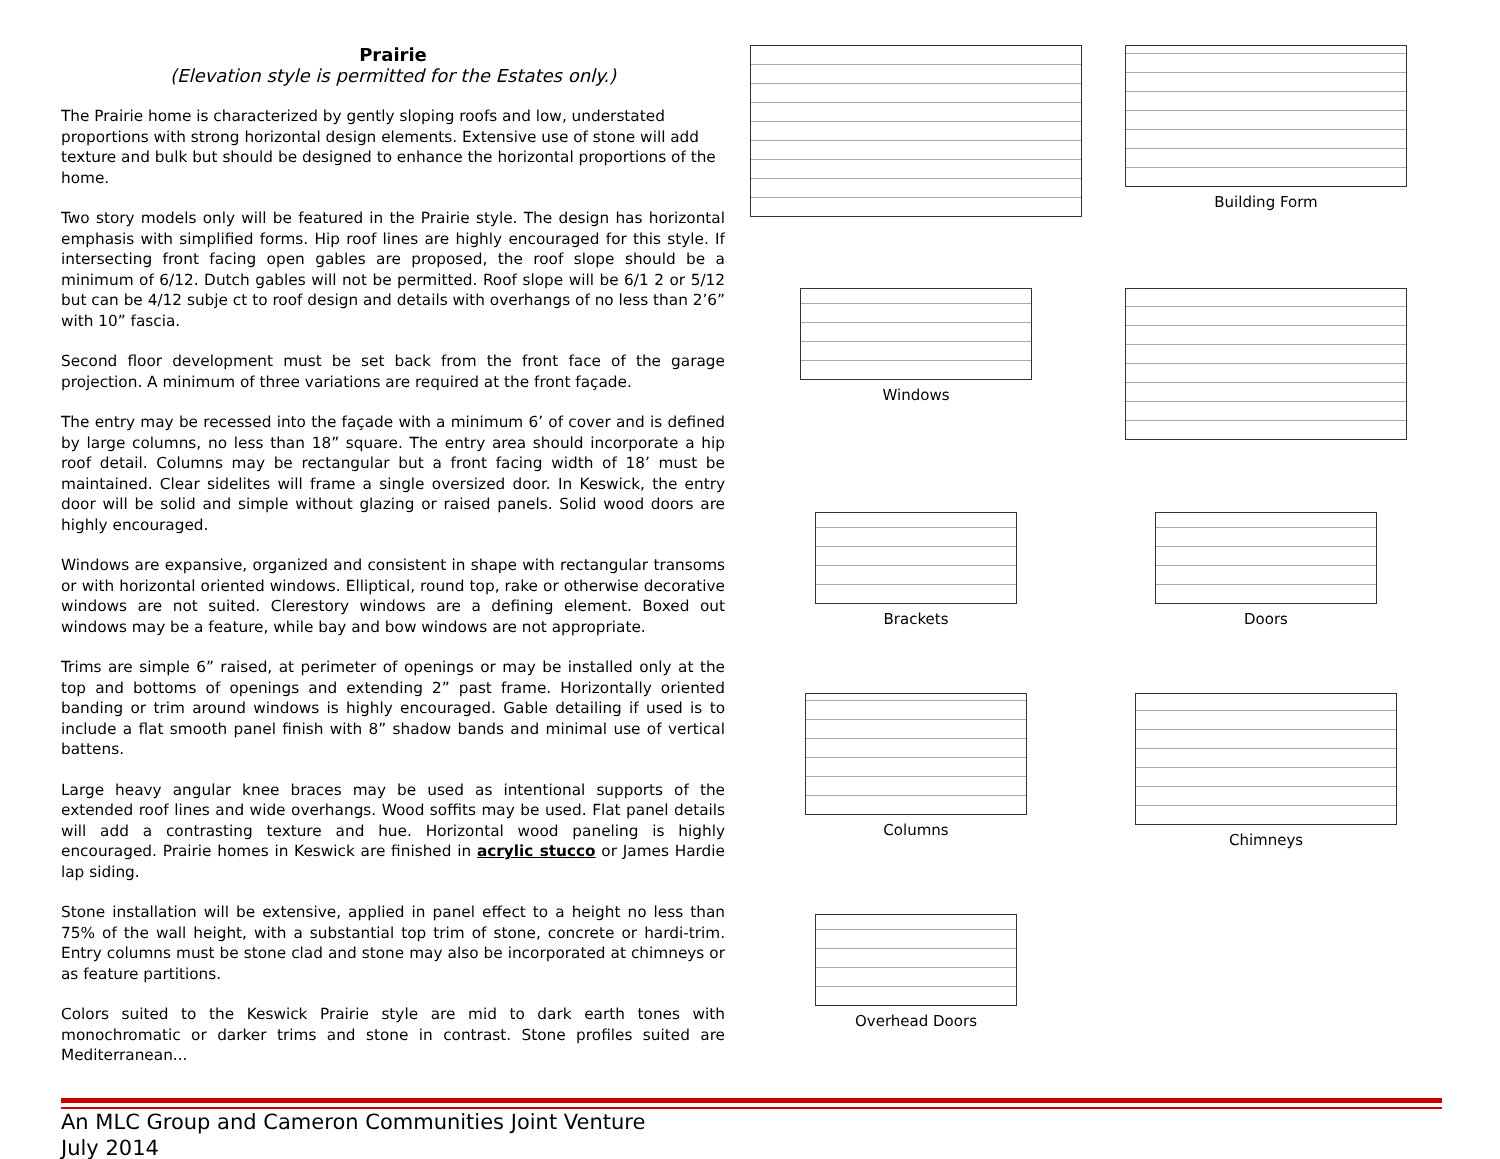Prairie
(Elevation style is permitted for the Estates only.)
The Prairie home is characterized by gently sloping roofs and low, understated proportions with strong horizontal design elements. Extensive use of stone will add texture and bulk but should be designed to enhance the horizontal proportions of the home.
Two story models only will be featured in the Prairie style. The design has horizontal emphasis with simplified forms. Hip roof lines are highly encouraged for this style. If intersecting front facing open gables are proposed, the roof slope should be a minimum of 6/12. Dutch gables will not be permitted. Roof slope will be 6/1 2 or 5/12 but can be 4/12 subje ct to roof design and details with overhangs of no less than 2’6” with 10” fascia.
Second floor development must be set back from the front face of the garage projection. A minimum of three variations are required at the front façade.
The entry may be recessed into the façade with a minimum 6’ of cover and is defined by large columns, no less than 18” square. The entry area should incorporate a hip roof detail. Columns may be rectangular but a front facing width of 18’ must be maintained. Clear sidelites will frame a single oversized door. In Keswick, the entry door will be solid and simple without glazing or raised panels. Solid wood doors are highly encouraged.
Windows are expansive, organized and consistent in shape with rectangular transoms or with horizontal oriented windows. Elliptical, round top, rake or otherwise decorative windows are not suited. Clerestory windows are a defining element. Boxed out windows may be a feature, while bay and bow windows are not appropriate.
Trims are simple 6” raised, at perimeter of openings or may be installed only at the top and bottoms of openings and extending 2” past frame. Horizontally oriented banding or trim around windows is highly encouraged. Gable detailing if used is to include a flat smooth panel finish with 8” shadow bands and minimal use of vertical battens.
Large heavy angular knee braces may be used as intentional supports of the extended roof lines and wide overhangs. Wood soffits may be used. Flat panel details will add a contrasting texture and hue. Horizontal wood paneling is highly encouraged. Prairie homes in Keswick are finished in acrylic stucco or James Hardie lap siding.
Stone installation will be extensive, applied in panel effect to a height no less than 75% of the wall height, with a substantial top trim of stone, concrete or hardi-trim. Entry columns must be stone clad and stone may also be incorporated at chimneys or as feature partitions.
Colors suited to the Keswick Prairie style are mid to dark earth tones with monochromatic or darker trims and stone in contrast. Stone profiles suited are Mediterranean...
Building Form
Windows
Brackets
Doors
Columns
Chimneys
Overhead Doors
An MLC Group and Cameron Communities Joint Venture
July 2014